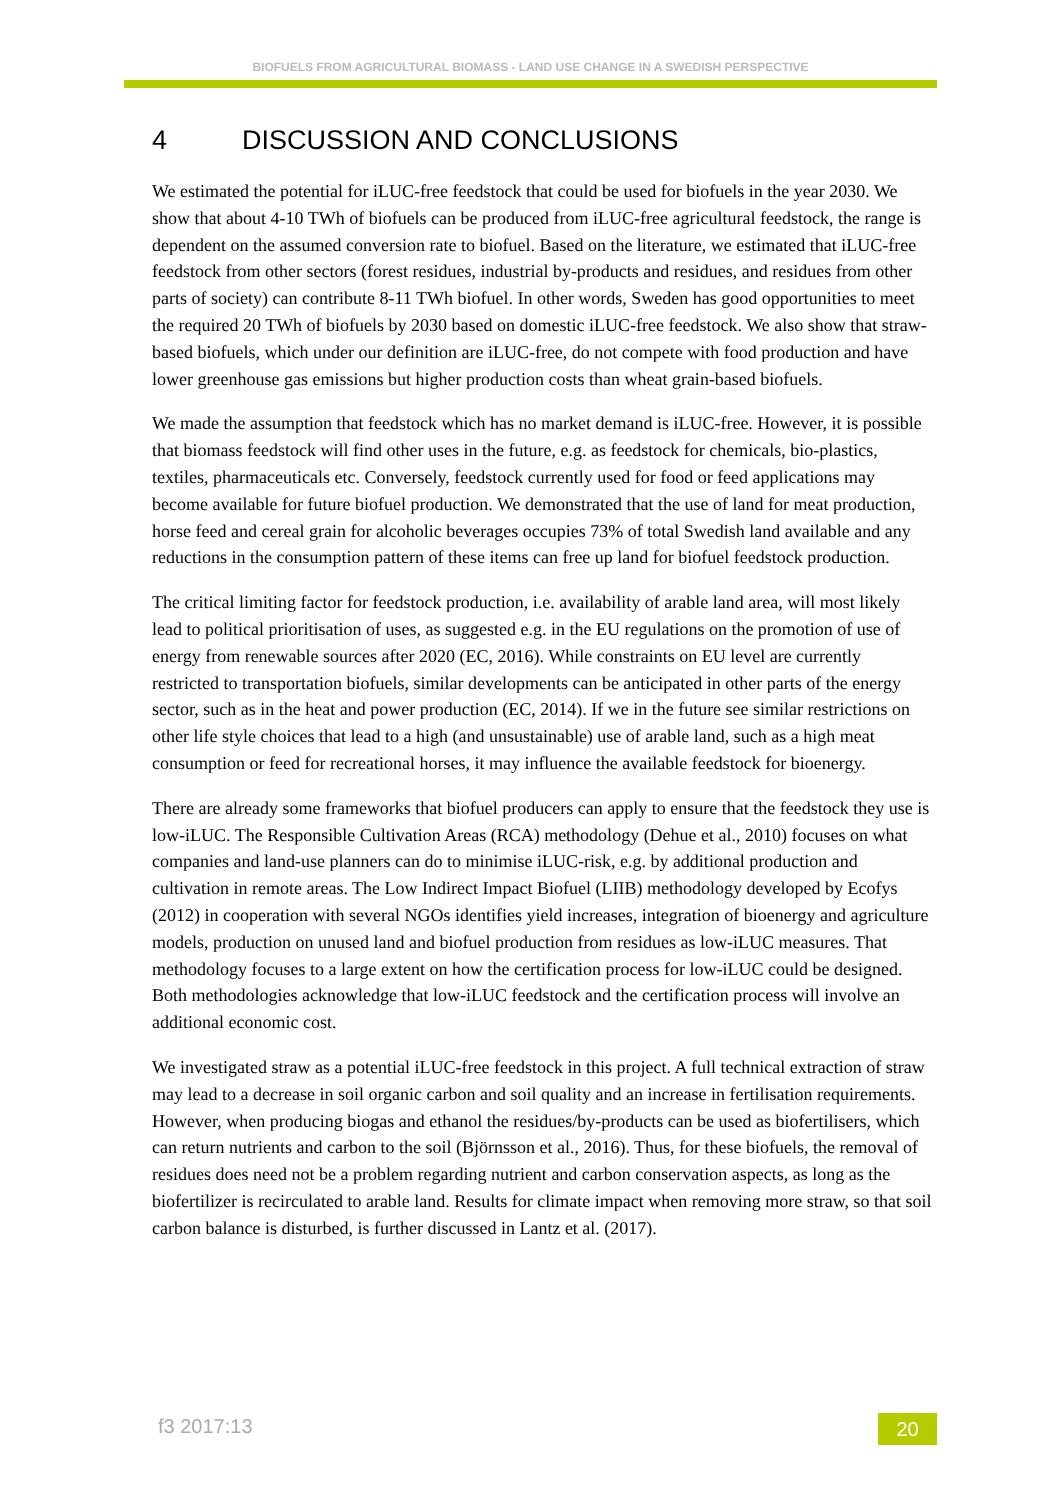BIOFUELS FROM AGRICULTURAL BIOMASS - LAND USE CHANGE IN A SWEDISH PERSPECTIVE
4 DISCUSSION AND CONCLUSIONS
We estimated the potential for iLUC-free feedstock that could be used for biofuels in the year 2030. We show that about 4-10 TWh of biofuels can be produced from iLUC-free agricultural feedstock, the range is dependent on the assumed conversion rate to biofuel. Based on the literature, we estimated that iLUC-free feedstock from other sectors (forest residues, industrial by-products and residues, and residues from other parts of society) can contribute 8-11 TWh biofuel. In other words, Sweden has good opportunities to meet the required 20 TWh of biofuels by 2030 based on domestic iLUC-free feedstock. We also show that straw-based biofuels, which under our definition are iLUC-free, do not compete with food production and have lower greenhouse gas emissions but higher production costs than wheat grain-based biofuels.
We made the assumption that feedstock which has no market demand is iLUC-free. However, it is possible that biomass feedstock will find other uses in the future, e.g. as feedstock for chemicals, bio-plastics, textiles, pharmaceuticals etc. Conversely, feedstock currently used for food or feed applications may become available for future biofuel production. We demonstrated that the use of land for meat production, horse feed and cereal grain for alcoholic beverages occupies 73% of total Swedish land available and any reductions in the consumption pattern of these items can free up land for biofuel feedstock production.
The critical limiting factor for feedstock production, i.e. availability of arable land area, will most likely lead to political prioritisation of uses, as suggested e.g. in the EU regulations on the promotion of use of energy from renewable sources after 2020 (EC, 2016). While constraints on EU level are currently restricted to transportation biofuels, similar developments can be anticipated in other parts of the energy sector, such as in the heat and power production (EC, 2014). If we in the future see similar restrictions on other life style choices that lead to a high (and unsustainable) use of arable land, such as a high meat consumption or feed for recreational horses, it may influence the available feedstock for bioenergy.
There are already some frameworks that biofuel producers can apply to ensure that the feedstock they use is low-iLUC. The Responsible Cultivation Areas (RCA) methodology (Dehue et al., 2010) focuses on what companies and land-use planners can do to minimise iLUC-risk, e.g. by additional production and cultivation in remote areas. The Low Indirect Impact Biofuel (LIIB) methodology developed by Ecofys (2012) in cooperation with several NGOs identifies yield increases, integration of bioenergy and agriculture models, production on unused land and biofuel production from residues as low-iLUC measures. That methodology focuses to a large extent on how the certification process for low-iLUC could be designed. Both methodologies acknowledge that low-iLUC feedstock and the certification process will involve an additional economic cost.
We investigated straw as a potential iLUC-free feedstock in this project. A full technical extraction of straw may lead to a decrease in soil organic carbon and soil quality and an increase in fertilisation requirements. However, when producing biogas and ethanol the residues/by-products can be used as biofertilisers, which can return nutrients and carbon to the soil (Björnsson et al., 2016). Thus, for these biofuels, the removal of residues does need not be a problem regarding nutrient and carbon conservation aspects, as long as the biofertilizer is recirculated to arable land. Results for climate impact when removing more straw, so that soil carbon balance is disturbed, is further discussed in Lantz et al. (2017).
f3 2017:13 20